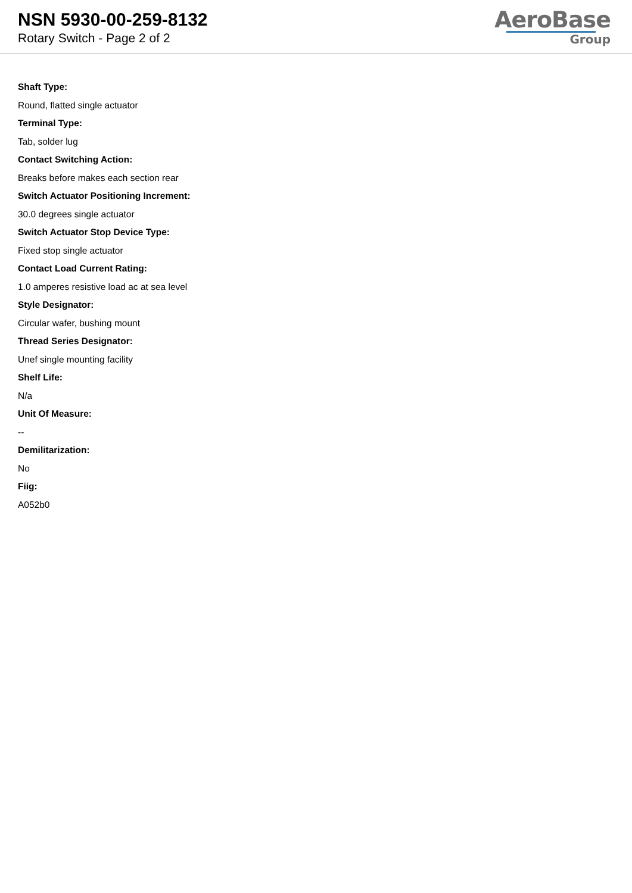NSN 5930-00-259-8132
Rotary Switch - Page 2 of 2
AeroBase
Group
Shaft Type:
Round, flatted single actuator
Terminal Type:
Tab, solder lug
Contact Switching Action:
Breaks before makes each section rear
Switch Actuator Positioning Increment:
30.0 degrees single actuator
Switch Actuator Stop Device Type:
Fixed stop single actuator
Contact Load Current Rating:
1.0 amperes resistive load ac at sea level
Style Designator:
Circular wafer, bushing mount
Thread Series Designator:
Unef single mounting facility
Shelf Life:
N/a
Unit Of Measure:
--
Demilitarization:
No
Fiig:
A052b0